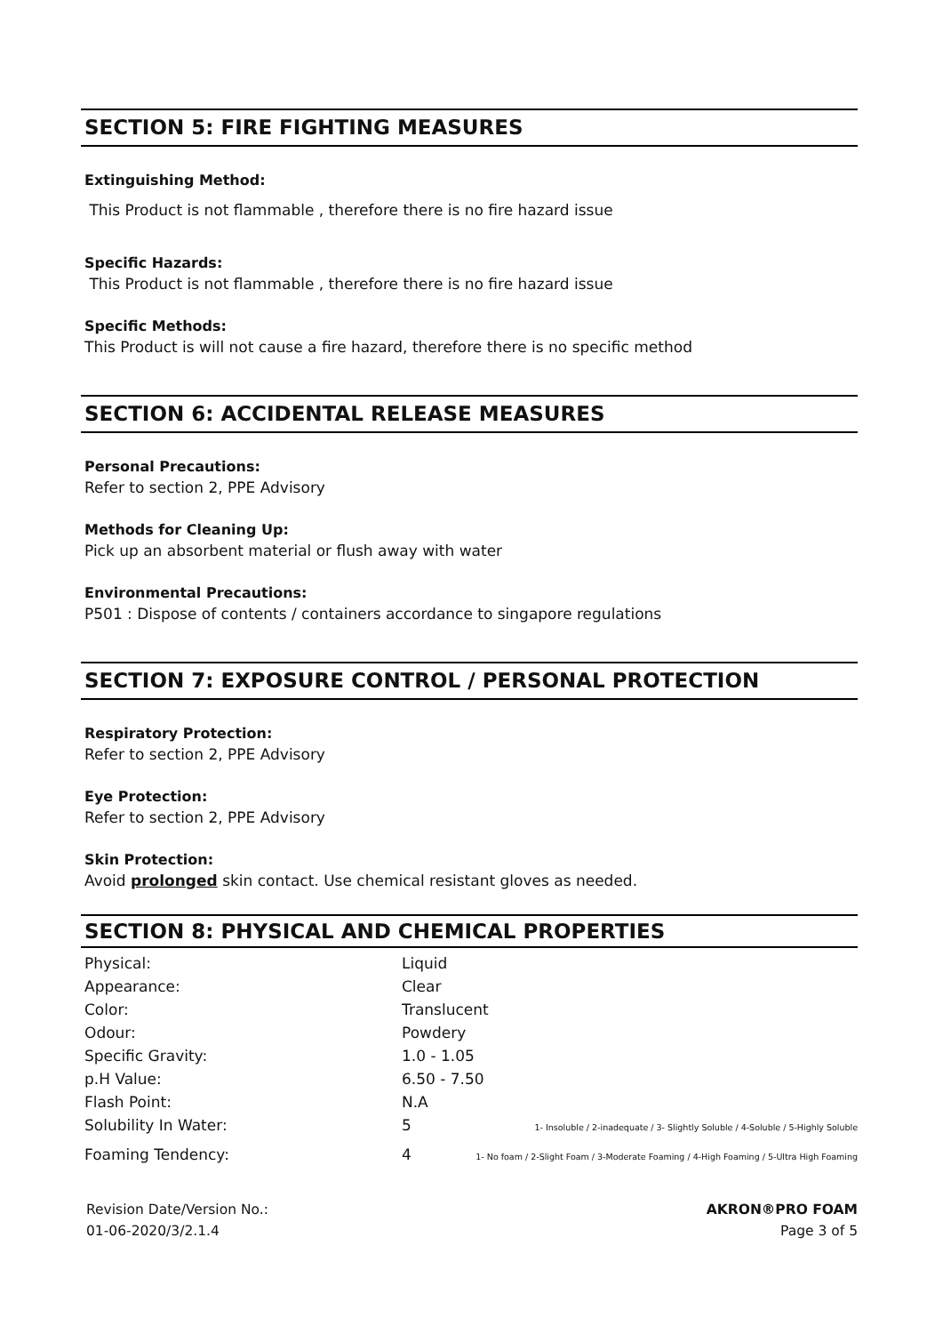SECTION 5: FIRE FIGHTING MEASURES
Extinguishing Method:
This Product is not flammable , therefore there is no fire hazard issue
Specific Hazards:
This Product is not flammable , therefore there is no fire hazard issue
Specific Methods:
This Product is will not cause a fire hazard, therefore there is no specific method
SECTION 6: ACCIDENTAL RELEASE MEASURES
Personal Precautions:
Refer to section 2, PPE Advisory
Methods for Cleaning Up:
Pick up an absorbent material or flush away with water
Environmental Precautions:
P501 : Dispose of contents / containers accordance to singapore regulations
SECTION 7: EXPOSURE CONTROL / PERSONAL PROTECTION
Respiratory Protection:
Refer to section 2, PPE Advisory
Eye Protection:
Refer to section 2, PPE Advisory
Skin Protection:
Avoid prolonged skin contact. Use chemical resistant gloves as needed.
SECTION 8: PHYSICAL AND CHEMICAL PROPERTIES
| Physical: | Liquid | |
| Appearance: | Clear | |
| Color: | Translucent | |
| Odour: | Powdery | |
| Specific Gravity: | 1.0 - 1.05 | |
| p.H Value: | 6.50 - 7.50 | |
| Flash Point: | N.A | |
| Solubility In Water: | 5 | 1- Insoluble / 2-inadequate / 3- Slightly Soluble / 4-Soluble / 5-Highly Soluble |
| Foaming Tendency: | 4 | 1- No foam / 2-Slight Foam / 3-Moderate Foaming / 4-High Foaming / 5-Ultra High Foaming |
Revision Date/Version No.:
01-06-2020/3/2.1.4
AKRON®PRO FOAM
Page 3 of 5